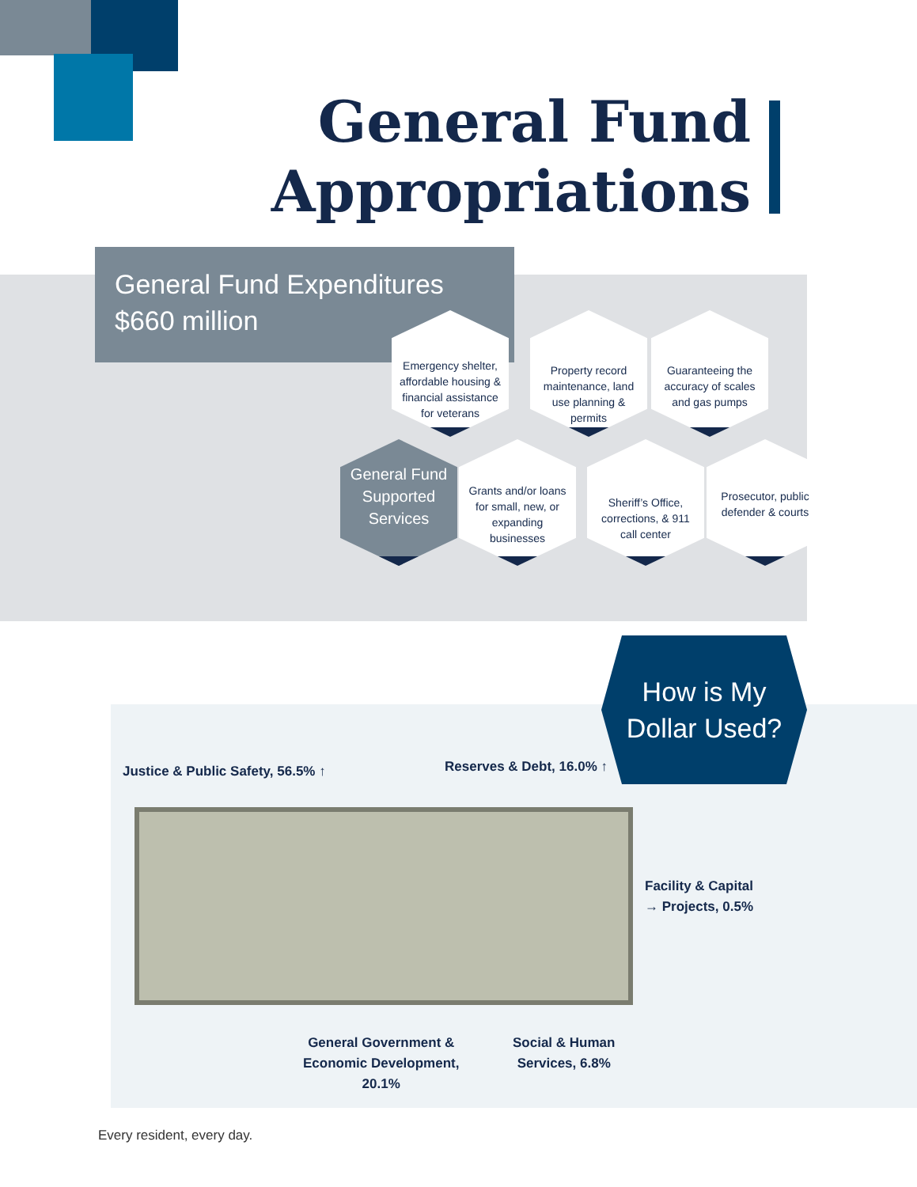General Fund
Appropriations
General Fund Expenditures
$660 million
Emergency shelter, affordable housing & financial assistance for veterans
Property record maintenance, land use planning & permits
Guaranteeing the accuracy of scales and gas pumps
General Fund Supported Services
Grants and/or loans for small, new, or expanding businesses
Sheriff’s Office, corrections, & 911 call center
Prosecutor, public defender & courts
How is My
Dollar Used?
Justice & Public Safety, 56.5% ↑
Reserves & Debt, 16.0% ↑
Facility & Capital
→ Projects, 0.5%
General Government &
Economic Development,
20.1%
Social & Human
Services, 6.8%
Every resident, every day.